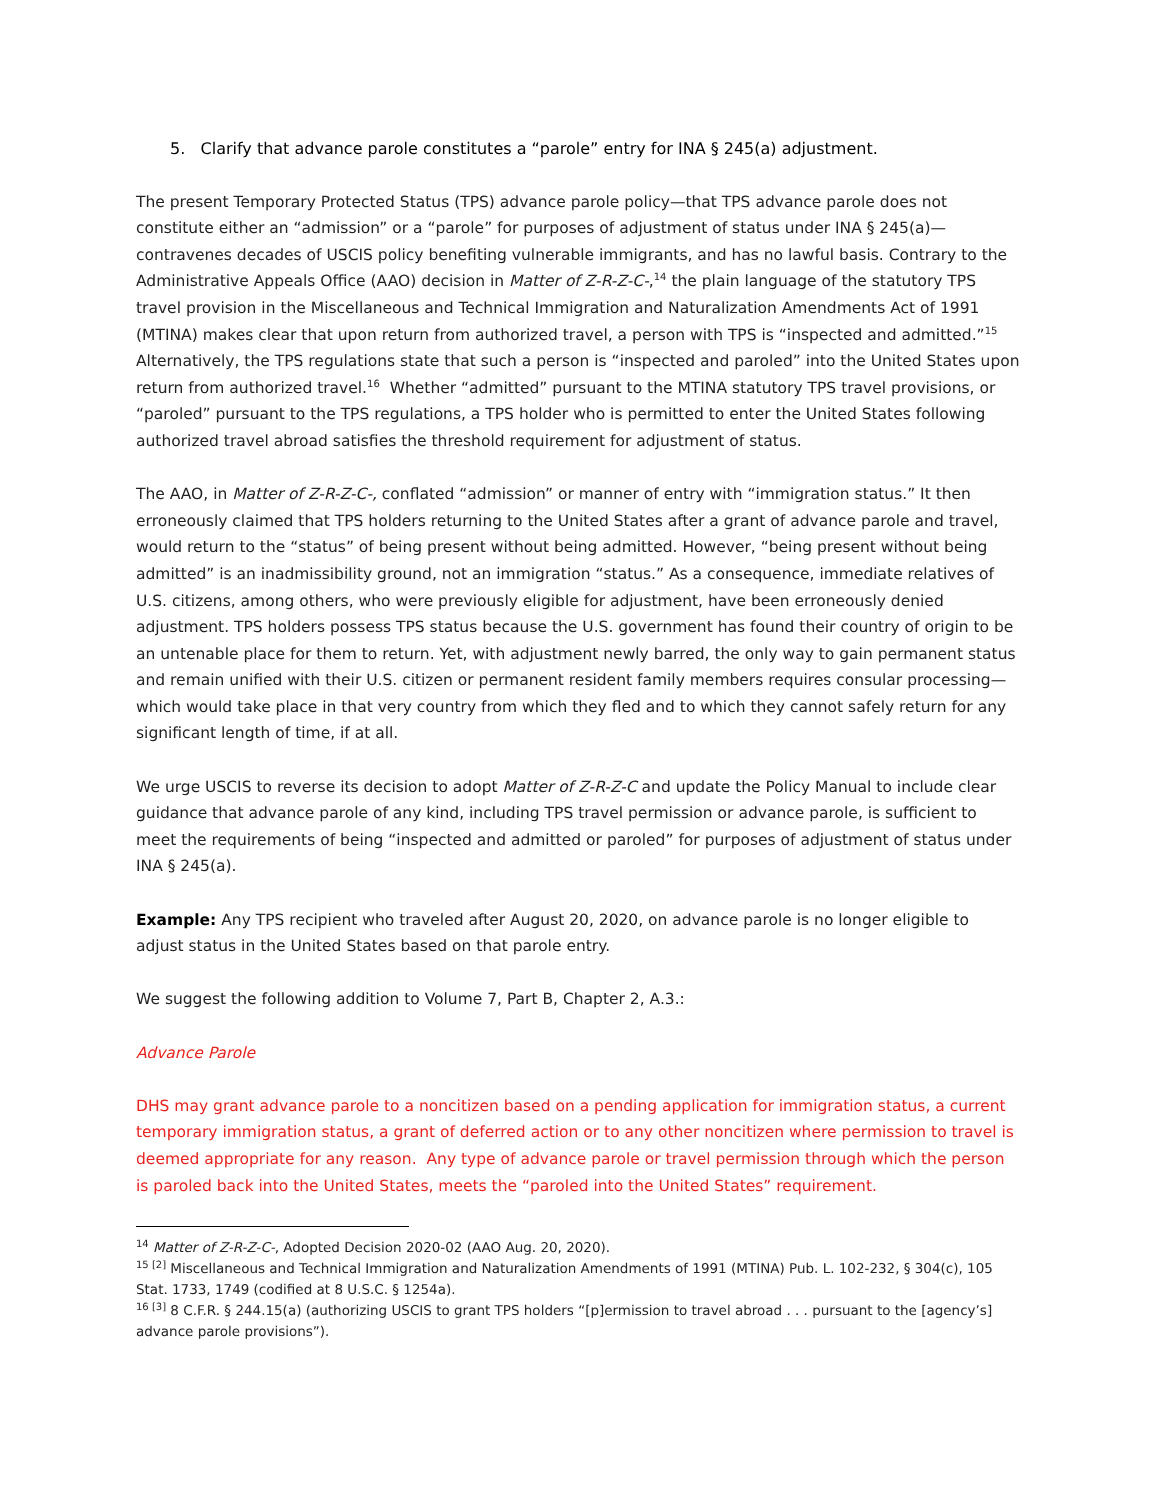5. Clarify that advance parole constitutes a “parole” entry for INA § 245(a) adjustment.
The present Temporary Protected Status (TPS) advance parole policy—that TPS advance parole does not constitute either an “admission” or a “parole” for purposes of adjustment of status under INA § 245(a)—contravenes decades of USCIS policy benefiting vulnerable immigrants, and has no lawful basis. Contrary to the Administrative Appeals Office (AAO) decision in Matter of Z-R-Z-C-,<sup>14</sup> the plain language of the statutory TPS travel provision in the Miscellaneous and Technical Immigration and Naturalization Amendments Act of 1991 (MTINA) makes clear that upon return from authorized travel, a person with TPS is “inspected and admitted.”<sup>15</sup> Alternatively, the TPS regulations state that such a person is “inspected and paroled” into the United States upon return from authorized travel.<sup>16</sup> Whether “admitted” pursuant to the MTINA statutory TPS travel provisions, or “paroled” pursuant to the TPS regulations, a TPS holder who is permitted to enter the United States following authorized travel abroad satisfies the threshold requirement for adjustment of status.
The AAO, in Matter of Z-R-Z-C-, conflated “admission” or manner of entry with “immigration status.” It then erroneously claimed that TPS holders returning to the United States after a grant of advance parole and travel, would return to the “status” of being present without being admitted. However, “being present without being admitted” is an inadmissibility ground, not an immigration “status.” As a consequence, immediate relatives of U.S. citizens, among others, who were previously eligible for adjustment, have been erroneously denied adjustment. TPS holders possess TPS status because the U.S. government has found their country of origin to be an untenable place for them to return. Yet, with adjustment newly barred, the only way to gain permanent status and remain unified with their U.S. citizen or permanent resident family members requires consular processing—which would take place in that very country from which they fled and to which they cannot safely return for any significant length of time, if at all.
We urge USCIS to reverse its decision to adopt Matter of Z-R-Z-C and update the Policy Manual to include clear guidance that advance parole of any kind, including TPS travel permission or advance parole, is sufficient to meet the requirements of being “inspected and admitted or paroled” for purposes of adjustment of status under INA § 245(a).
Example: Any TPS recipient who traveled after August 20, 2020, on advance parole is no longer eligible to adjust status in the United States based on that parole entry.
We suggest the following addition to Volume 7, Part B, Chapter 2, A.3.:
Advance Parole
DHS may grant advance parole to a noncitizen based on a pending application for immigration status, a current temporary immigration status, a grant of deferred action or to any other noncitizen where permission to travel is deemed appropriate for any reason. Any type of advance parole or travel permission through which the person is paroled back into the United States, meets the “paroled into the United States” requirement.
<sup>14</sup> Matter of Z-R-Z-C-, Adopted Decision 2020-02 (AAO Aug. 20, 2020).
<sup>15 [2]</sup> Miscellaneous and Technical Immigration and Naturalization Amendments of 1991 (MTINA) Pub. L. 102-232, § 304(c), 105 Stat. 1733, 1749 (codified at 8 U.S.C. § 1254a).
<sup>16 [3]</sup> 8 C.F.R. § 244.15(a) (authorizing USCIS to grant TPS holders “[p]ermission to travel abroad . . . pursuant to the [agency’s] advance parole provisions”).